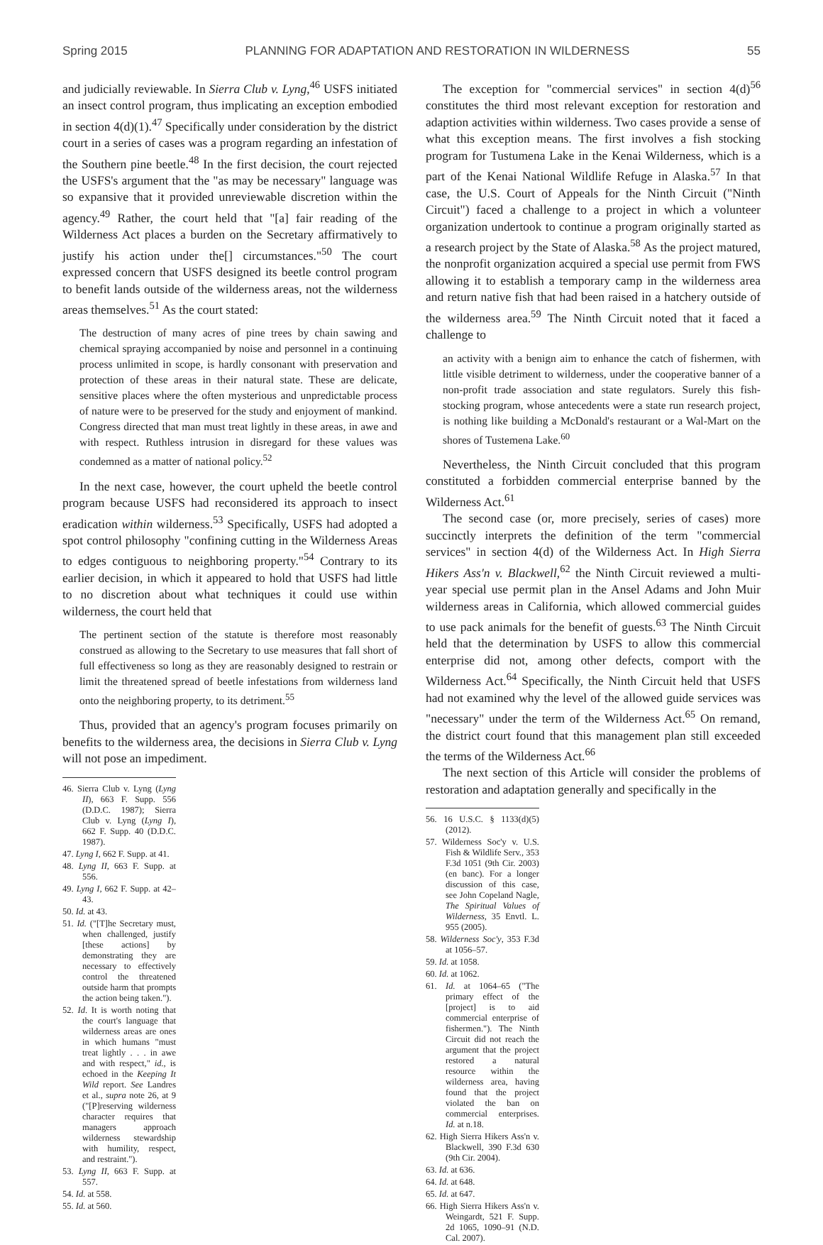Spring 2015 PLANNING FOR ADAPTATION AND RESTORATION IN WILDERNESS 55
and judicially reviewable. In Sierra Club v. Lyng,<sup>46</sup> USFS initiated an insect control program, thus implicating an exception embodied in section 4(d)(1).<sup>47</sup> Specifically under consideration by the district court in a series of cases was a program regarding an infestation of the Southern pine beetle.<sup>48</sup> In the first decision, the court rejected the USFS's argument that the "as may be necessary" language was so expansive that it provided unreviewable discretion within the agency.<sup>49</sup> Rather, the court held that "[a] fair reading of the Wilderness Act places a burden on the Secretary affirmatively to justify his action under the[] circumstances."<sup>50</sup> The court expressed concern that USFS designed its beetle control program to benefit lands outside of the wilderness areas, not the wilderness areas themselves.<sup>51</sup> As the court stated:
The destruction of many acres of pine trees by chain sawing and chemical spraying accompanied by noise and personnel in a continuing process unlimited in scope, is hardly consonant with preservation and protection of these areas in their natural state. These are delicate, sensitive places where the often mysterious and unpredictable process of nature were to be preserved for the study and enjoyment of mankind. Congress directed that man must treat lightly in these areas, in awe and with respect. Ruthless intrusion in disregard for these values was condemned as a matter of national policy.<sup>52</sup>
In the next case, however, the court upheld the beetle control program because USFS had reconsidered its approach to insect eradication within wilderness.<sup>53</sup> Specifically, USFS had adopted a spot control philosophy "confining cutting in the Wilderness Areas to edges contiguous to neighboring property."<sup>54</sup> Contrary to its earlier decision, in which it appeared to hold that USFS had little to no discretion about what techniques it could use within wilderness, the court held that
The pertinent section of the statute is therefore most reasonably construed as allowing to the Secretary to use measures that fall short of full effectiveness so long as they are reasonably designed to restrain or limit the threatened spread of beetle infestations from wilderness land onto the neighboring property, to its detriment.<sup>55</sup>
Thus, provided that an agency's program focuses primarily on benefits to the wilderness area, the decisions in Sierra Club v. Lyng will not pose an impediment.
46. Sierra Club v. Lyng (Lyng II), 663 F. Supp. 556 (D.D.C. 1987); Sierra Club v. Lyng (Lyng I), 662 F. Supp. 40 (D.D.C. 1987).
47. Lyng I, 662 F. Supp. at 41.
48. Lyng II, 663 F. Supp. at 556.
49. Lyng I, 662 F. Supp. at 42–43.
50. Id. at 43.
51. Id. ("[T]he Secretary must, when challenged, justify [these actions] by demonstrating they are necessary to effectively control the threatened outside harm that prompts the action being taken.").
52. Id. It is worth noting that the court's language that wilderness areas are ones in which humans "must treat lightly . . . in awe and with respect," id., is echoed in the Keeping It Wild report. See Landres et al., supra note 26, at 9 ("[P]reserving wilderness character requires that managers approach wilderness stewardship with humility, respect, and restraint.").
53. Lyng II, 663 F. Supp. at 557.
54. Id. at 558.
55. Id. at 560.
The exception for "commercial services" in section 4(d)<sup>56</sup> constitutes the third most relevant exception for restoration and adaption activities within wilderness. Two cases provide a sense of what this exception means. The first involves a fish stocking program for Tustumena Lake in the Kenai Wilderness, which is a part of the Kenai National Wildlife Refuge in Alaska.<sup>57</sup> In that case, the U.S. Court of Appeals for the Ninth Circuit ("Ninth Circuit") faced a challenge to a project in which a volunteer organization undertook to continue a program originally started as a research project by the State of Alaska.<sup>58</sup> As the project matured, the nonprofit organization acquired a special use permit from FWS allowing it to establish a temporary camp in the wilderness area and return native fish that had been raised in a hatchery outside of the wilderness area.<sup>59</sup> The Ninth Circuit noted that it faced a challenge to
an activity with a benign aim to enhance the catch of fishermen, with little visible detriment to wilderness, under the cooperative banner of a non-profit trade association and state regulators. Surely this fish-stocking program, whose antecedents were a state run research project, is nothing like building a McDonald's restaurant or a Wal-Mart on the shores of Tustemena Lake.<sup>60</sup>
Nevertheless, the Ninth Circuit concluded that this program constituted a forbidden commercial enterprise banned by the Wilderness Act.<sup>61</sup>
The second case (or, more precisely, series of cases) more succinctly interprets the definition of the term "commercial services" in section 4(d) of the Wilderness Act. In High Sierra Hikers Ass'n v. Blackwell,<sup>62</sup> the Ninth Circuit reviewed a multi-year special use permit plan in the Ansel Adams and John Muir wilderness areas in California, which allowed commercial guides to use pack animals for the benefit of guests.<sup>63</sup> The Ninth Circuit held that the determination by USFS to allow this commercial enterprise did not, among other defects, comport with the Wilderness Act.<sup>64</sup> Specifically, the Ninth Circuit held that USFS had not examined why the level of the allowed guide services was "necessary" under the term of the Wilderness Act.<sup>65</sup> On remand, the district court found that this management plan still exceeded the terms of the Wilderness Act.<sup>66</sup>
The next section of this Article will consider the problems of restoration and adaptation generally and specifically in the
56. 16 U.S.C. § 1133(d)(5) (2012).
57. Wilderness Soc'y v. U.S. Fish & Wildlife Serv., 353 F.3d 1051 (9th Cir. 2003) (en banc). For a longer discussion of this case, see John Copeland Nagle, The Spiritual Values of Wilderness, 35 Envtl. L. 955 (2005).
58. Wilderness Soc'y, 353 F.3d at 1056–57.
59. Id. at 1058.
60. Id. at 1062.
61. Id. at 1064–65 ("The primary effect of the [project] is to aid commercial enterprise of fishermen."). The Ninth Circuit did not reach the argument that the project restored a natural resource within the wilderness area, having found that the project violated the ban on commercial enterprises. Id. at n.18.
62. High Sierra Hikers Ass'n v. Blackwell, 390 F.3d 630 (9th Cir. 2004).
63. Id. at 636.
64. Id. at 648.
65. Id. at 647.
66. High Sierra Hikers Ass'n v. Weingardt, 521 F. Supp. 2d 1065, 1090–91 (N.D. Cal. 2007).